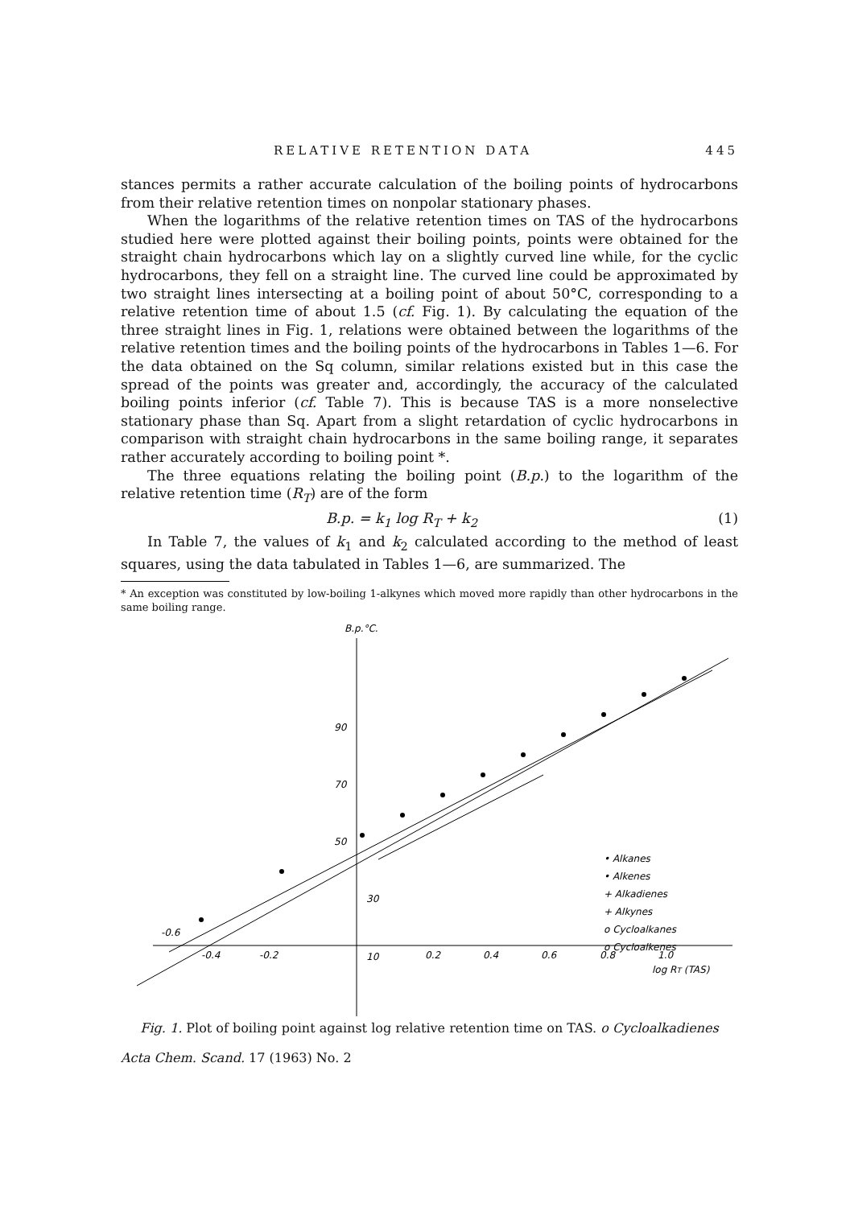RELATIVE RETENTION DATA 445
stances permits a rather accurate calculation of the boiling points of hydro­carbons from their relative retention times on nonpolar stationary phases.
When the logarithms of the relative retention times on TAS of the hydro­carbons studied here were plotted against their boiling points, points were obtained for the straight chain hydrocarbons which lay on a slightly curved line while, for the cyclic hydrocarbons, they fell on a straight line. The curved line could be approximated by two straight lines intersecting at a boiling point of about 50°C, corresponding to a relative retention time of about 1.5 (cf. Fig. 1). By calculating the equation of the three straight lines in Fig. 1, relations were obtained between the logarithms of the relative retention times and the boiling points of the hydrocarbons in Tables 1—6. For the data ob­tained on the Sq column, similar relations existed but in this case the spread of the points was greater and, accordingly, the accuracy of the calculated boiling points inferior (cf. Table 7). This is because TAS is a more nonselective stationary phase than Sq. Apart from a slight retardation of cyclic hydro­carbons in comparison with straight chain hydrocarbons in the same boiling range, it separates rather accurately according to boiling point *.
The three equations relating the boiling point (B.p.) to the logarithm of the relative retention time (R<sub>T</sub>) are of the form
B.p. = k<sub>1</sub> log R<sub>T</sub> + k<sub>2</sub> (1)
In Table 7, the values of k<sub>1</sub> and k<sub>2</sub> calculated according to the method of least squares, using the data tabulated in Tables 1—6, are summarized. The
* An exception was constituted by low-boiling 1-alkynes which moved more rapidly than other hydrocarbons in the same boiling range.
B.p.°C.
90
70
50
30
10
-0.6
-0.4
-0.2
0.2
0.4
0.6
0.8
1.0
log RT (TAS)
• Alkanes
• Alkenes
+ Alkadienes
+ Alkynes
o Cycloalkanes
o Cycloalkenes
Fig. 1. Plot of boiling point against log relative retention time on TAS. o Cycloalkadienes
Acta Chem. Scand. 17 (1963) No. 2